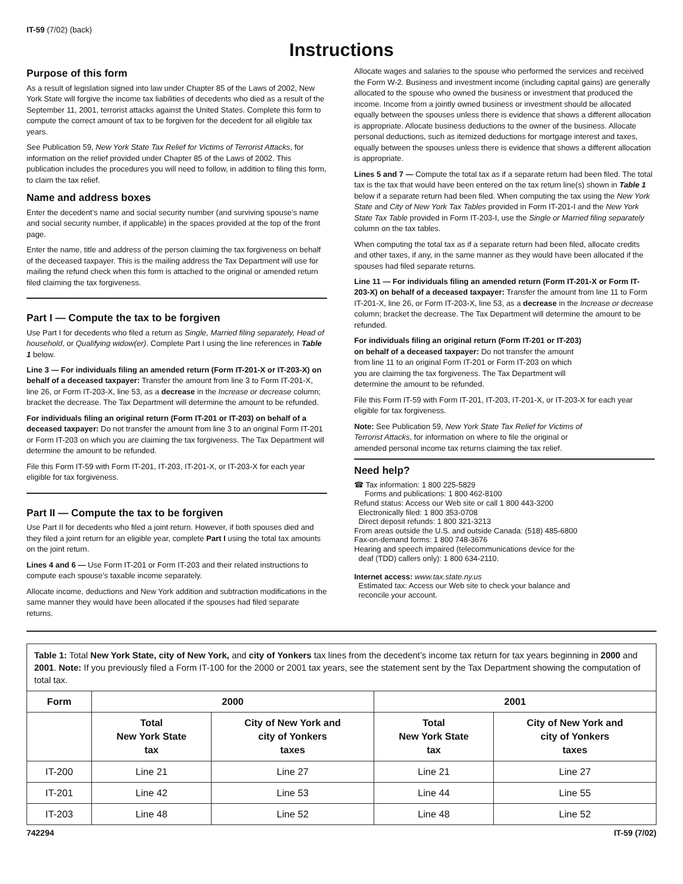IT-59 (7/02) (back)
Instructions
Purpose of this form
As a result of legislation signed into law under Chapter 85 of the Laws of 2002, New York State will forgive the income tax liabilities of decedents who died as a result of the September 11, 2001, terrorist attacks against the United States. Complete this form to compute the correct amount of tax to be forgiven for the decedent for all eligible tax years.
See Publication 59, New York State Tax Relief for Victims of Terrorist Attacks, for information on the relief provided under Chapter 85 of the Laws of 2002. This publication includes the procedures you will need to follow, in addition to filing this form, to claim the tax relief.
Name and address boxes
Enter the decedent’s name and social security number (and surviving spouse’s name and social security number, if applicable) in the spaces provided at the top of the front page.
Enter the name, title and address of the person claiming the tax forgiveness on behalf of the deceased taxpayer. This is the mailing address the Tax Department will use for mailing the refund check when this form is attached to the original or amended return filed claiming the tax forgiveness.
Part I — Compute the tax to be forgiven
Use Part I for decedents who filed a return as Single, Married filing separately, Head of household, or Qualifying widow(er). Complete Part I using the line references in Table 1 below.
Line 3 — For individuals filing an amended return (Form IT-201-X or IT-203-X) on behalf of a deceased taxpayer: Transfer the amount from line 3 to Form IT-201-X, line 26, or Form IT-203-X, line 53, as a decrease in the Increase or decrease column; bracket the decrease. The Tax Department will determine the amount to be refunded.
For individuals filing an original return (Form IT-201 or IT-203) on behalf of a deceased taxpayer: Do not transfer the amount from line 3 to an original Form IT-201 or Form IT-203 on which you are claiming the tax forgiveness. The Tax Department will determine the amount to be refunded.
File this Form IT-59 with Form IT-201, IT-203, IT-201-X, or IT-203-X for each year eligible for tax forgiveness.
Part II — Compute the tax to be forgiven
Use Part II for decedents who filed a joint return. However, if both spouses died and they filed a joint return for an eligible year, complete Part I using the total tax amounts on the joint return.
Lines 4 and 6 — Use Form IT-201 or Form IT-203 and their related instructions to compute each spouse’s taxable income separately.
Allocate income, deductions and New York addition and subtraction modifications in the same manner they would have been allocated if the spouses had filed separate returns.
Allocate wages and salaries to the spouse who performed the services and received the Form W-2. Business and investment income (including capital gains) are generally allocated to the spouse who owned the business or investment that produced the income. Income from a jointly owned business or investment should be allocated equally between the spouses unless there is evidence that shows a different allocation is appropriate. Allocate business deductions to the owner of the business. Allocate personal deductions, such as itemized deductions for mortgage interest and taxes, equally between the spouses unless there is evidence that shows a different allocation is appropriate.
Lines 5 and 7 — Compute the total tax as if a separate return had been filed. The total tax is the tax that would have been entered on the tax return line(s) shown in Table 1 below if a separate return had been filed. When computing the tax using the New York State and City of New York Tax Tables provided in Form IT-201-I and the New York State Tax Table provided in Form IT-203-I, use the Single or Married filing separately column on the tax tables.
When computing the total tax as if a separate return had been filed, allocate credits and other taxes, if any, in the same manner as they would have been allocated if the spouses had filed separate returns.
Line 11 — For individuals filing an amended return (Form IT-201-X or Form IT-203-X) on behalf of a deceased taxpayer: Transfer the amount from line 11 to Form IT-201-X, line 26, or Form IT-203-X, line 53, as a decrease in the Increase or decrease column; bracket the decrease. The Tax Department will determine the amount to be refunded.
For individuals filing an original return (Form IT-201 or IT-203) on behalf of a deceased taxpayer: Do not transfer the amount from line 11 to an original Form IT-201 or Form IT-203 on which you are claiming the tax forgiveness. The Tax Department will determine the amount to be refunded.
File this Form IT-59 with Form IT-201, IT-203, IT-201-X, or IT-203-X for each year eligible for tax forgiveness.
Note: See Publication 59, New York State Tax Relief for Victims of Terrorist Attacks, for information on where to file the original or amended personal income tax returns claiming the tax relief.
Need help?
☎ Tax information: 1 800 225-5829
Forms and publications: 1 800 462-8100
Refund status: Access our Web site or call 1 800 443-3200
Electronically filed: 1 800 353-0708
Direct deposit refunds: 1 800 321-3213
From areas outside the U.S. and outside Canada: (518) 485-6800
Fax-on-demand forms: 1 800 748-3676
Hearing and speech impaired (telecommunications device for the
deaf (TDD) callers only): 1 800 634-2110.
Internet access: www.tax.state.ny.us
Estimated tax: Access our Web site to check your balance and
reconcile your account.
| Table 1: Total New York State, city of New York, and city of Yonkers tax lines from the decedent’s income tax return for tax years beginning in 2000 and 2001 . Note: If you previously filed a Form IT-100 for the 2000 or 2001 tax years, see the statement sent by the Tax Department showing the computation of total tax. | | | | |
| Form | 2000 | | 2001 | |
| | Total New York State tax | City of New York and city of Yonkers taxes | Total New York State tax | City of New York and city of Yonkers taxes |
| IT-200 | Line 21 | Line 27 | Line 21 | Line 27 |
| IT-201 | Line 42 | Line 53 | Line 44 | Line 55 |
| IT-203 | Line 48 | Line 52 | Line 48 | Line 52 |
742294 IT-59 (7/02)